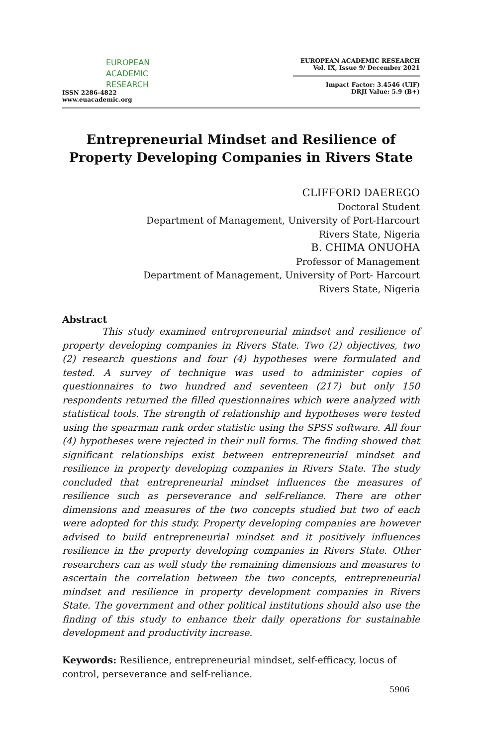EUROPEAN
ACADEMIC
RESEARCH
ISSN 2286-4822
www.euacademic.org
EUROPEAN ACADEMIC RESEARCH
Vol. IX, Issue 9/ December 2021
Impact Factor: 3.4546 (UIF)
DRJI Value: 5.9 (B+)
Entrepreneurial Mindset and Resilience of Property Developing Companies in Rivers State
CLIFFORD DAEREGO
Doctoral Student
Department of Management, University of Port-Harcourt
Rivers State, Nigeria
B. CHIMA ONUOHA
Professor of Management
Department of Management, University of Port- Harcourt
Rivers State, Nigeria
Abstract
This study examined entrepreneurial mindset and resilience of property developing companies in Rivers State. Two (2) objectives, two (2) research questions and four (4) hypotheses were formulated and tested. A survey of technique was used to administer copies of questionnaires to two hundred and seventeen (217) but only 150 respondents returned the filled questionnaires which were analyzed with statistical tools. The strength of relationship and hypotheses were tested using the spearman rank order statistic using the SPSS software. All four (4) hypotheses were rejected in their null forms. The finding showed that significant relationships exist between entrepreneurial mindset and resilience in property developing companies in Rivers State. The study concluded that entrepreneurial mindset influences the measures of resilience such as perseverance and self-reliance. There are other dimensions and measures of the two concepts studied but two of each were adopted for this study. Property developing companies are however advised to build entrepreneurial mindset and it positively influences resilience in the property developing companies in Rivers State. Other researchers can as well study the remaining dimensions and measures to ascertain the correlation between the two concepts, entrepreneurial mindset and resilience in property development companies in Rivers State. The government and other political institutions should also use the finding of this study to enhance their daily operations for sustainable development and productivity increase.
Keywords: Resilience, entrepreneurial mindset, self-efficacy, locus of control, perseverance and self-reliance.
5906